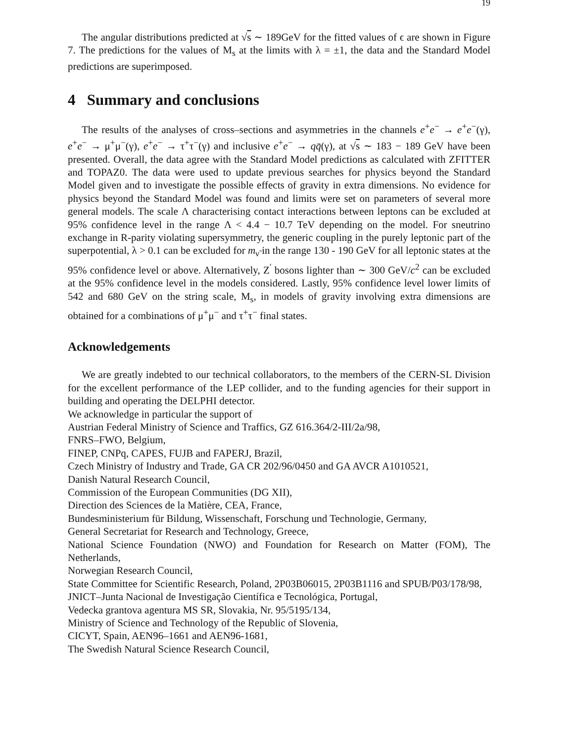19
The angular distributions predicted at √s ∼ 189GeV for the fitted values of ϵ are shown in Figure 7. The predictions for the values of M<sub>s</sub> at the limits with λ = ±1, the data and the Standard Model predictions are superimposed.
4 Summary and conclusions
The results of the analyses of cross–sections and asymmetries in the channels e<sup>+</sup>e<sup>−</sup> → e<sup>+</sup>e<sup>−</sup>(γ), e<sup>+</sup>e<sup>−</sup> → μ<sup>+</sup>μ<sup>−</sup>(γ), e<sup>+</sup>e<sup>−</sup> → τ<sup>+</sup>τ<sup>−</sup>(γ) and inclusive e<sup>+</sup>e<sup>−</sup> → qq̄(γ), at √s ∼ 183 − 189 GeV have been presented. Overall, the data agree with the Standard Model predictions as calculated with ZFITTER and TOPAZ0. The data were used to update previous searches for physics beyond the Standard Model given and to investigate the possible effects of gravity in extra dimensions. No evidence for physics beyond the Standard Model was found and limits were set on parameters of several more general models. The scale Λ characterising contact interactions between leptons can be excluded at 95% confidence level in the range Λ < 4.4 − 10.7 TeV depending on the model. For sneutrino exchange in R-parity violating supersymmetry, the generic coupling in the purely leptonic part of the superpotential, λ > 0.1 can be excluded for m<sub>ν̃</sub> in the range 130 - 190 GeV for all leptonic states at the 95% confidence level or above. Alternatively, Z<sup>′</sup> bosons lighter than ∼ 300 GeV/c<sup>2</sup> can be excluded at the 95% confidence level in the models considered. Lastly, 95% confidence level lower limits of 542 and 680 GeV on the string scale, M<sub>s</sub>, in models of gravity involving extra dimensions are obtained for a combinations of μ<sup>+</sup>μ<sup>−</sup> and τ<sup>+</sup>τ<sup>−</sup> final states.
Acknowledgements
We are greatly indebted to our technical collaborators, to the members of the CERN-SL Division for the excellent performance of the LEP collider, and to the funding agencies for their support in building and operating the DELPHI detector.
We acknowledge in particular the support of
Austrian Federal Ministry of Science and Traffics, GZ 616.364/2-III/2a/98,
FNRS–FWO, Belgium,
FINEP, CNPq, CAPES, FUJB and FAPERJ, Brazil,
Czech Ministry of Industry and Trade, GA CR 202/96/0450 and GA AVCR A1010521,
Danish Natural Research Council,
Commission of the European Communities (DG XII),
Direction des Sciences de la Matière, CEA, France,
Bundesministerium für Bildung, Wissenschaft, Forschung und Technologie, Germany,
General Secretariat for Research and Technology, Greece,
National Science Foundation (NWO) and Foundation for Research on Matter (FOM), The Netherlands,
Norwegian Research Council,
State Committee for Scientific Research, Poland, 2P03B06015, 2P03B1116 and SPUB/P03/178/98,
JNICT–Junta Nacional de Investigação Científica e Tecnológica, Portugal,
Vedecka grantova agentura MS SR, Slovakia, Nr. 95/5195/134,
Ministry of Science and Technology of the Republic of Slovenia,
CICYT, Spain, AEN96–1661 and AEN96-1681,
The Swedish Natural Science Research Council,